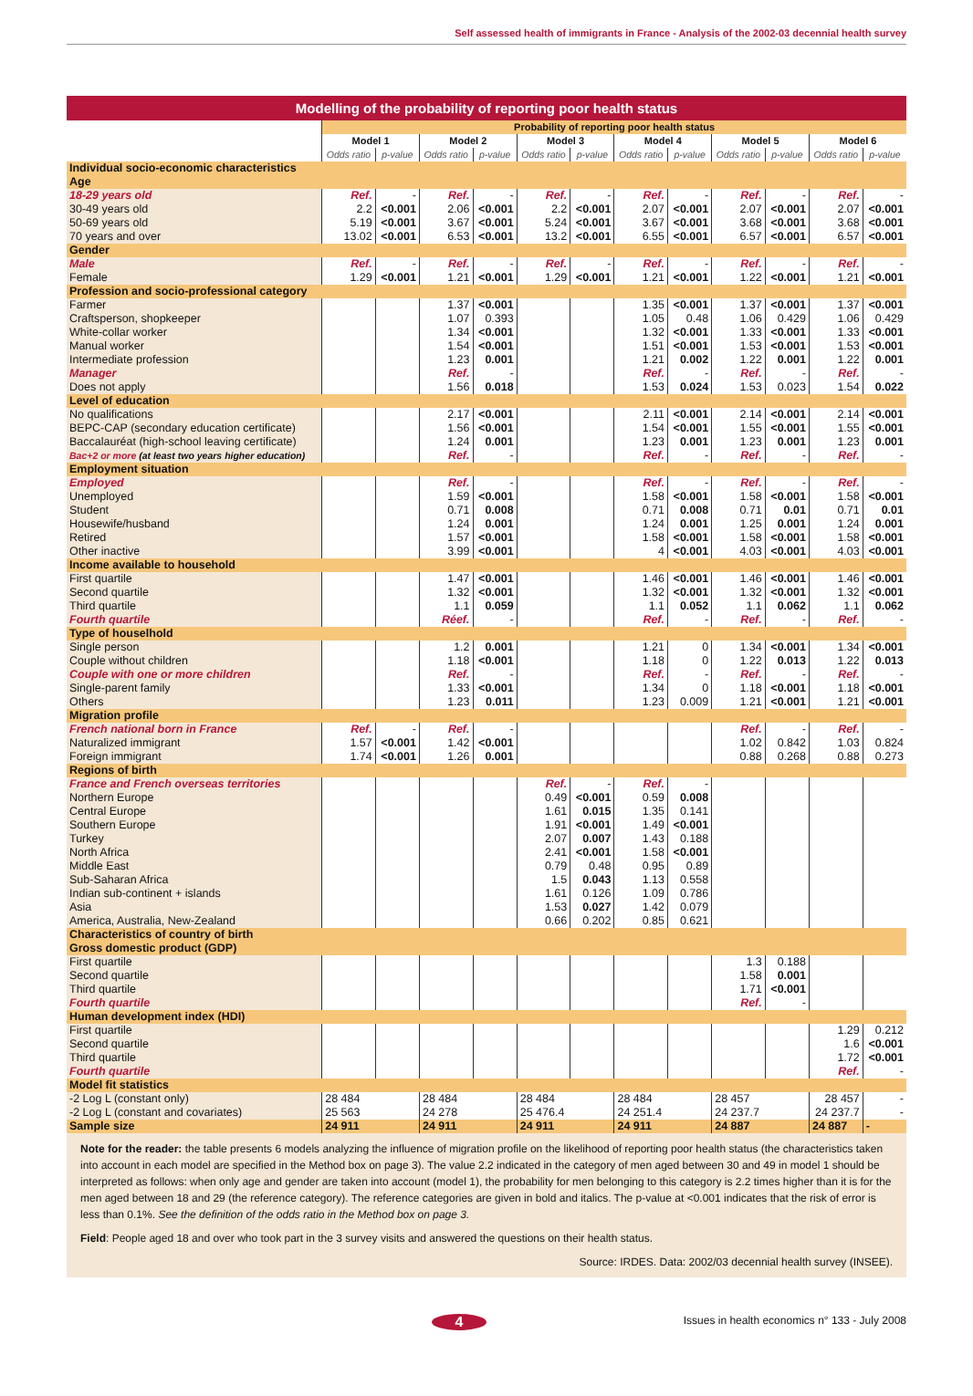Self assessed health of immigrants in France - Analysis of the 2002-03 decennial health survey
Modelling of the probability of reporting poor health status
| | Probability of reporting poor health status | | | | | | | | | | | |
| --- | --- | --- | --- | --- | --- | --- | --- | --- | --- | --- | --- | --- |
| | Model 1 | | Model 2 | | Model 3 | | Model 4 | | Model 5 | | Model 6 | |
| | Odds ratio | p-value | Odds ratio | p-value | Odds ratio | p-value | Odds ratio | p-value | Odds ratio | p-value | Odds ratio | p-value |
| Individual socio-economic characteristics | | | | | | | | | | | | |
| Age | | | | | | | | | | | | |
| 18-29 years old | Ref. | - | Ref. | - | Ref. | - | Ref. | - | Ref. | - | Ref. | - |
| 30-49 years old | 2.2 | <0.001 | 2.06 | <0.001 | 2.2 | <0.001 | 2.07 | <0.001 | 2.07 | <0.001 | 2.07 | <0.001 |
| 50-69 years old | 5.19 | <0.001 | 3.67 | <0.001 | 5.24 | <0.001 | 3.67 | <0.001 | 3.68 | <0.001 | 3.68 | <0.001 |
| 70 years and over | 13.02 | <0.001 | 6.53 | <0.001 | 13.2 | <0.001 | 6.55 | <0.001 | 6.57 | <0.001 | 6.57 | <0.001 |
| Gender | | | | | | | | | | | | |
| Male | Ref. | - | Ref. | - | Ref. | - | Ref. | - | Ref. | - | Ref. | - |
| Female | 1.29 | <0.001 | 1.21 | <0.001 | 1.29 | <0.001 | 1.21 | <0.001 | 1.22 | <0.001 | 1.21 | <0.001 |
| Profession and socio-professional category | | | | | | | | | | | | |
| Farmer | | | 1.37 | <0.001 | | | 1.35 | <0.001 | 1.37 | <0.001 | 1.37 | <0.001 |
| Craftsperson, shopkeeper | | | 1.07 | 0.393 | | | 1.05 | 0.48 | 1.06 | 0.429 | 1.06 | 0.429 |
| White-collar worker | | | 1.34 | <0.001 | | | 1.32 | <0.001 | 1.33 | <0.001 | 1.33 | <0.001 |
| Manual worker | | | 1.54 | <0.001 | | | 1.51 | <0.001 | 1.53 | <0.001 | 1.53 | <0.001 |
| Intermediate profession | | | 1.23 | 0.001 | | | 1.21 | 0.002 | 1.22 | 0.001 | 1.22 | 0.001 |
| Manager | | | Ref. | - | | | Ref. | - | Ref. | - | Ref. | - |
| Does not apply | | | 1.56 | 0.018 | | | 1.53 | 0.024 | 1.53 | 0.023 | 1.54 | 0.022 |
| Level of education | | | | | | | | | | | | |
| No qualifications | | | 2.17 | <0.001 | | | 2.11 | <0.001 | 2.14 | <0.001 | 2.14 | <0.001 |
| BEPC-CAP (secondary education certificate) | | | 1.56 | <0.001 | | | 1.54 | <0.001 | 1.55 | <0.001 | 1.55 | <0.001 |
| Baccalauréat (high-school leaving certificate) | | | 1.24 | 0.001 | | | 1.23 | 0.001 | 1.23 | 0.001 | 1.23 | 0.001 |
| Bac+2 or more (at least two years higher education) | | | Ref. | - | | | Ref. | - | Ref. | - | Ref. | - |
| Employment situation | | | | | | | | | | | | |
| Employed | | | Ref. | - | | | Ref. | - | Ref. | - | Ref. | - |
| Unemployed | | | 1.59 | <0.001 | | | 1.58 | <0.001 | 1.58 | <0.001 | 1.58 | <0.001 |
| Student | | | 0.71 | 0.008 | | | 0.71 | 0.008 | 0.71 | 0.01 | 0.71 | 0.01 |
| Housewife/husband | | | 1.24 | 0.001 | | | 1.24 | 0.001 | 1.25 | 0.001 | 1.24 | 0.001 |
| Retired | | | 1.57 | <0.001 | | | 1.58 | <0.001 | 1.58 | <0.001 | 1.58 | <0.001 |
| Other inactive | | | 3.99 | <0.001 | | | 4 | <0.001 | 4.03 | <0.001 | 4.03 | <0.001 |
| Income available to household | | | | | | | | | | | | |
| First quartile | | | 1.47 | <0.001 | | | 1.46 | <0.001 | 1.46 | <0.001 | 1.46 | <0.001 |
| Second quartile | | | 1.32 | <0.001 | | | 1.32 | <0.001 | 1.32 | <0.001 | 1.32 | <0.001 |
| Third quartile | | | 1.1 | 0.059 | | | 1.1 | 0.052 | 1.1 | 0.062 | 1.1 | 0.062 |
| Fourth quartile | | | Réef. | - | | | Ref. | - | Ref. | - | Ref. | - |
| Type of houselhold | | | | | | | | | | | | |
| Single person | | | 1.2 | 0.001 | | | 1.21 | 0 | 1.34 | <0.001 | 1.34 | <0.001 |
| Couple without children | | | 1.18 | <0.001 | | | 1.18 | 0 | 1.22 | 0.013 | 1.22 | 0.013 |
| Couple with one or more children | | | Ref. | - | | | Ref. | - | Ref. | - | Ref. | - |
| Single-parent family | | | 1.33 | <0.001 | | | 1.34 | 0 | 1.18 | <0.001 | 1.18 | <0.001 |
| Others | | | 1.23 | 0.011 | | | 1.23 | 0.009 | 1.21 | <0.001 | 1.21 | <0.001 |
| Migration profile | | | | | | | | | | | | |
| French national born in France | Ref. | - | Ref. | - | | | | | Ref. | - | Ref. | - |
| Naturalized immigrant | 1.57 | <0.001 | 1.42 | <0.001 | | | | | 1.02 | 0.842 | 1.03 | 0.824 |
| Foreign immigrant | 1.74 | <0.001 | 1.26 | 0.001 | | | | | 0.88 | 0.268 | 0.88 | 0.273 |
| Regions of birth | | | | | | | | | | | | |
| France and French overseas territories | | | | | Ref. | - | Ref. | - | | | | |
| Northern Europe | | | | | 0.49 | <0.001 | 0.59 | 0.008 | | | | |
| Central Europe | | | | | 1.61 | 0.015 | 1.35 | 0.141 | | | | |
| Southern Europe | | | | | 1.91 | <0.001 | 1.49 | <0.001 | | | | |
| Turkey | | | | | 2.07 | 0.007 | 1.43 | 0.188 | | | | |
| North Africa | | | | | 2.41 | <0.001 | 1.58 | <0.001 | | | | |
| Middle East | | | | | 0.79 | 0.48 | 0.95 | 0.89 | | | | |
| Sub-Saharan Africa | | | | | 1.5 | 0.043 | 1.13 | 0.558 | | | | |
| Indian sub-continent + islands | | | | | 1.61 | 0.126 | 1.09 | 0.786 | | | | |
| Asia | | | | | 1.53 | 0.027 | 1.42 | 0.079 | | | | |
| America, Australia, New-Zealand | | | | | 0.66 | 0.202 | 0.85 | 0.621 | | | | |
| Characteristics of country of birth | | | | | | | | | | | | |
| Gross domestic product (GDP) | | | | | | | | | | | | |
| First quartile | | | | | | | | | 1.3 | 0.188 | | |
| Second quartile | | | | | | | | | 1.58 | 0.001 | | |
| Third quartile | | | | | | | | | 1.71 | <0.001 | | |
| Fourth quartile | | | | | | | | | Ref. | - | | |
| Human development index (HDI) | | | | | | | | | | | | |
| First quartile | | | | | | | | | | | 1.29 | 0.212 |
| Second quartile | | | | | | | | | | | 1.6 | <0.001 |
| Third quartile | | | | | | | | | | | 1.72 | <0.001 |
| Fourth quartile | | | | | | | | | | | Ref. | - |
| Model fit statistics | | | | | | | | | | | | |
| -2 Log L (constant only) | 28 484 | | 28 484 | | 28 484 | | 28 484 | | 28 457 | | 28 457 | - |
| -2 Log L (constant and covariates) | 25 563 | | 24 278 | | 25 476.4 | | 24 251.4 | | 24 237.7 | | 24 237.7 | - |
| Sample size | 24 911 | | 24 911 | | 24 911 | | 24 911 | | 24 887 | | 24 887 | - |
Note for the reader: the table presents 6 models analyzing the influence of migration profile on the likelihood of reporting poor health status (the characteristics taken into account in each model are specified in the Method box on page 3). The value 2.2 indicated in the category of men aged between 30 and 49 in model 1 should be interpreted as follows: when only age and gender are taken into account (model 1), the probability for men belonging to this category is 2.2 times higher than it is for the men aged between 18 and 29 (the reference category). The reference categories are given in bold and italics. The p-value at <0.001 indicates that the risk of error is less than 0.1%. See the definition of the odds ratio in the Method box on page 3.
Field: People aged 18 and over who took part in the 3 survey visits and answered the questions on their health status.
Source: IRDES. Data: 2002/03 decennial health survey (INSEE).
4 Issues in health economics n° 133 - July 2008